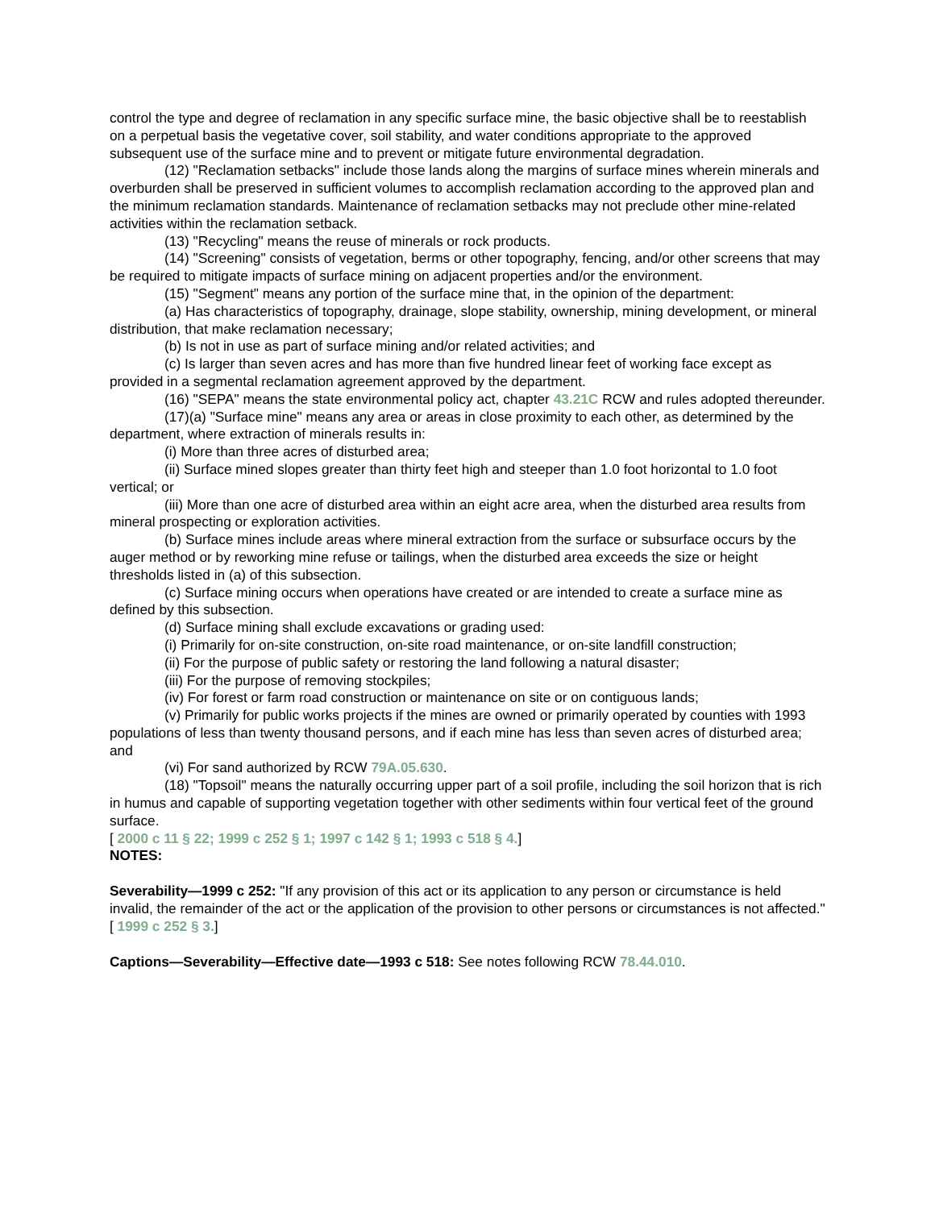control the type and degree of reclamation in any specific surface mine, the basic objective shall be to reestablish on a perpetual basis the vegetative cover, soil stability, and water conditions appropriate to the approved subsequent use of the surface mine and to prevent or mitigate future environmental degradation.
(12) "Reclamation setbacks" include those lands along the margins of surface mines wherein minerals and overburden shall be preserved in sufficient volumes to accomplish reclamation according to the approved plan and the minimum reclamation standards. Maintenance of reclamation setbacks may not preclude other mine-related activities within the reclamation setback.
(13) "Recycling" means the reuse of minerals or rock products.
(14) "Screening" consists of vegetation, berms or other topography, fencing, and/or other screens that may be required to mitigate impacts of surface mining on adjacent properties and/or the environment.
(15) "Segment" means any portion of the surface mine that, in the opinion of the department:
(a) Has characteristics of topography, drainage, slope stability, ownership, mining development, or mineral distribution, that make reclamation necessary;
(b) Is not in use as part of surface mining and/or related activities; and
(c) Is larger than seven acres and has more than five hundred linear feet of working face except as provided in a segmental reclamation agreement approved by the department.
(16) "SEPA" means the state environmental policy act, chapter 43.21C RCW and rules adopted thereunder.
(17)(a) "Surface mine" means any area or areas in close proximity to each other, as determined by the department, where extraction of minerals results in:
(i) More than three acres of disturbed area;
(ii) Surface mined slopes greater than thirty feet high and steeper than 1.0 foot horizontal to 1.0 foot vertical; or
(iii) More than one acre of disturbed area within an eight acre area, when the disturbed area results from mineral prospecting or exploration activities.
(b) Surface mines include areas where mineral extraction from the surface or subsurface occurs by the auger method or by reworking mine refuse or tailings, when the disturbed area exceeds the size or height thresholds listed in (a) of this subsection.
(c) Surface mining occurs when operations have created or are intended to create a surface mine as defined by this subsection.
(d) Surface mining shall exclude excavations or grading used:
(i) Primarily for on-site construction, on-site road maintenance, or on-site landfill construction;
(ii) For the purpose of public safety or restoring the land following a natural disaster;
(iii) For the purpose of removing stockpiles;
(iv) For forest or farm road construction or maintenance on site or on contiguous lands;
(v) Primarily for public works projects if the mines are owned or primarily operated by counties with 1993 populations of less than twenty thousand persons, and if each mine has less than seven acres of disturbed area; and
(vi) For sand authorized by RCW 79A.05.630.
(18) "Topsoil" means the naturally occurring upper part of a soil profile, including the soil horizon that is rich in humus and capable of supporting vegetation together with other sediments within four vertical feet of the ground surface.
[ 2000 c 11 § 22; 1999 c 252 § 1; 1997 c 142 § 1; 1993 c 518 § 4.]
NOTES:
Severability—1999 c 252: "If any provision of this act or its application to any person or circumstance is held invalid, the remainder of the act or the application of the provision to other persons or circumstances is not affected." [ 1999 c 252 § 3.]
Captions—Severability—Effective date—1993 c 518: See notes following RCW 78.44.010.